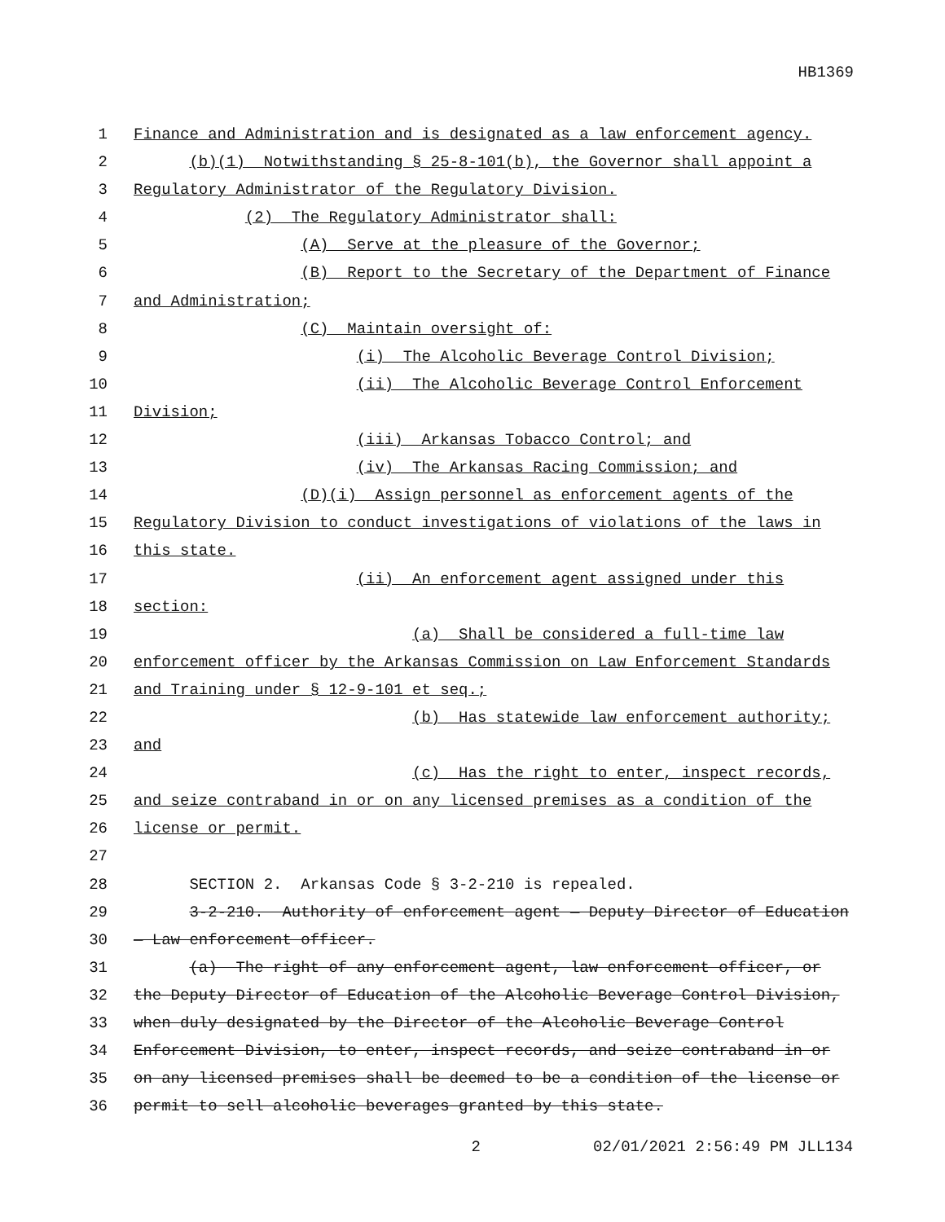HB1369
1 Finance and Administration and is designated as a law enforcement agency.
2 (b)(1) Notwithstanding § 25-8-101(b), the Governor shall appoint a
3 Regulatory Administrator of the Regulatory Division.
4 (2) The Regulatory Administrator shall:
5 (A) Serve at the pleasure of the Governor;
6 (B) Report to the Secretary of the Department of Finance
7 and Administration;
8 (C) Maintain oversight of:
9 (i) The Alcoholic Beverage Control Division;
10 (ii) The Alcoholic Beverage Control Enforcement
11 Division;
12 (iii) Arkansas Tobacco Control; and
13 (iv) The Arkansas Racing Commission; and
14 (D)(i) Assign personnel as enforcement agents of the
15 Regulatory Division to conduct investigations of violations of the laws in
16 this state.
17 (ii) An enforcement agent assigned under this
18 section:
19 (a) Shall be considered a full-time law
20 enforcement officer by the Arkansas Commission on Law Enforcement Standards
21 and Training under § 12-9-101 et seq.;
22 (b) Has statewide law enforcement authority;
23 and
24 (c) Has the right to enter, inspect records,
25 and seize contraband in or on any licensed premises as a condition of the
26 license or permit.
27
28 SECTION 2. Arkansas Code § 3-2-210 is repealed.
29 3-2-210. Authority of enforcement agent — Deputy Director of Education
30 — Law enforcement officer.
31 (a) The right of any enforcement agent, law enforcement officer, or
32 the Deputy Director of Education of the Alcoholic Beverage Control Division,
33 when duly designated by the Director of the Alcoholic Beverage Control
34 Enforcement Division, to enter, inspect records, and seize contraband in or
35 on any licensed premises shall be deemed to be a condition of the license or
36 permit to sell alcoholic beverages granted by this state.
2 02/01/2021 2:56:49 PM JLL134